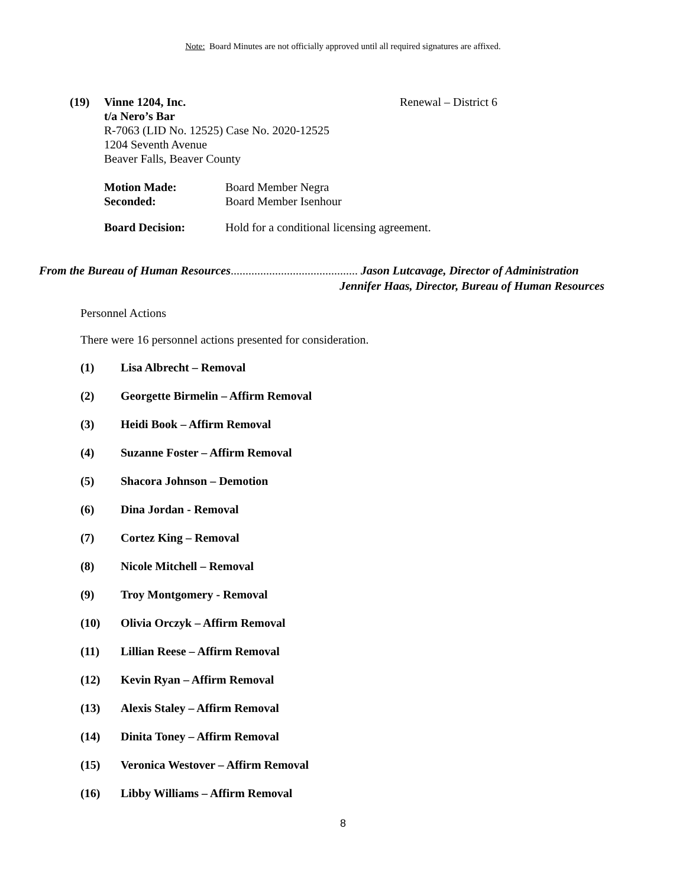Note: Board Minutes are not officially approved until all required signatures are affixed.
(19) Vinne 1204, Inc. Renewal – District 6
t/a Nero’s Bar
R-7063 (LID No. 12525) Case No. 2020-12525
1204 Seventh Avenue
Beaver Falls, Beaver County
Motion Made: Board Member Negra
Seconded: Board Member Isenhour
Board Decision: Hold for a conditional licensing agreement.
From the Bureau of Human Resources........................................... Jason Lutcavage, Director of Administration
Jennifer Haas, Director, Bureau of Human Resources
Personnel Actions
There were 16 personnel actions presented for consideration.
(1) Lisa Albrecht – Removal
(2) Georgette Birmelin – Affirm Removal
(3) Heidi Book – Affirm Removal
(4) Suzanne Foster – Affirm Removal
(5) Shacora Johnson – Demotion
(6) Dina Jordan - Removal
(7) Cortez King – Removal
(8) Nicole Mitchell – Removal
(9) Troy Montgomery - Removal
(10) Olivia Orczyk – Affirm Removal
(11) Lillian Reese – Affirm Removal
(12) Kevin Ryan – Affirm Removal
(13) Alexis Staley – Affirm Removal
(14) Dinita Toney – Affirm Removal
(15) Veronica Westover – Affirm Removal
(16) Libby Williams – Affirm Removal
8